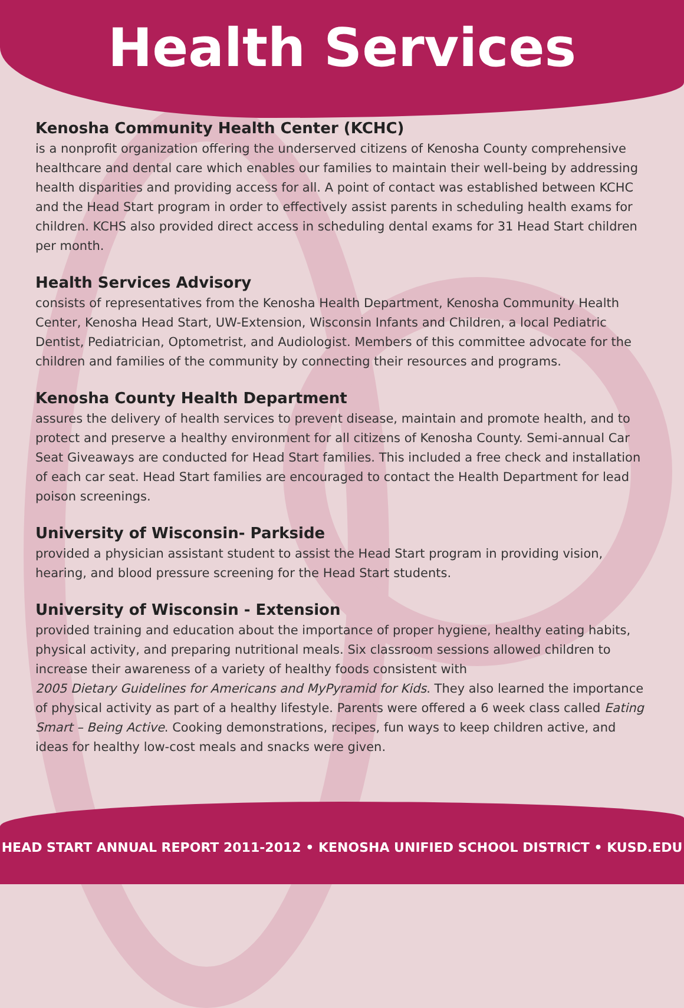Health Services
Kenosha Community Health Center (KCHC)
is a nonprofit organization offering the underserved citizens of Kenosha County comprehensive healthcare and dental care which enables our families to maintain their well-being by addressing health disparities and providing access for all. A point of contact was established between KCHC and the Head Start program in order to effectively assist parents in scheduling health exams for children. KCHS also provided direct access in scheduling dental exams for 31 Head Start children per month.
Health Services Advisory
consists of representatives from the Kenosha Health Department, Kenosha Community Health Center, Kenosha Head Start, UW-Extension, Wisconsin Infants and Children, a local Pediatric Dentist, Pediatrician, Optometrist, and Audiologist. Members of this committee advocate for the children and families of the community by connecting their resources and programs.
Kenosha County Health Department
assures the delivery of health services to prevent disease, maintain and promote health, and to protect and preserve a healthy environment for all citizens of Kenosha County. Semi-annual Car Seat Giveaways are conducted for Head Start families. This included a free check and installation of each car seat. Head Start families are encouraged to contact the Health Department for lead poison screenings.
University of Wisconsin- Parkside
provided a physician assistant student to assist the Head Start program in providing vision, hearing, and blood pressure screening for the Head Start students.
University of Wisconsin - Extension
provided training and education about the importance of proper hygiene, healthy eating habits, physical activity, and preparing nutritional meals. Six classroom sessions allowed children to increase their awareness of a variety of healthy foods consistent with
2005 Dietary Guidelines for Americans and MyPyramid for Kids. They also learned the importance of physical activity as part of a healthy lifestyle. Parents were offered a 6 week class called Eating Smart – Being Active. Cooking demonstrations, recipes, fun ways to keep children active, and ideas for healthy low-cost meals and snacks were given.
HEAD START ANNUAL REPORT 2011-2012 • KENOSHA UNIFIED SCHOOL DISTRICT • KUSD.EDU